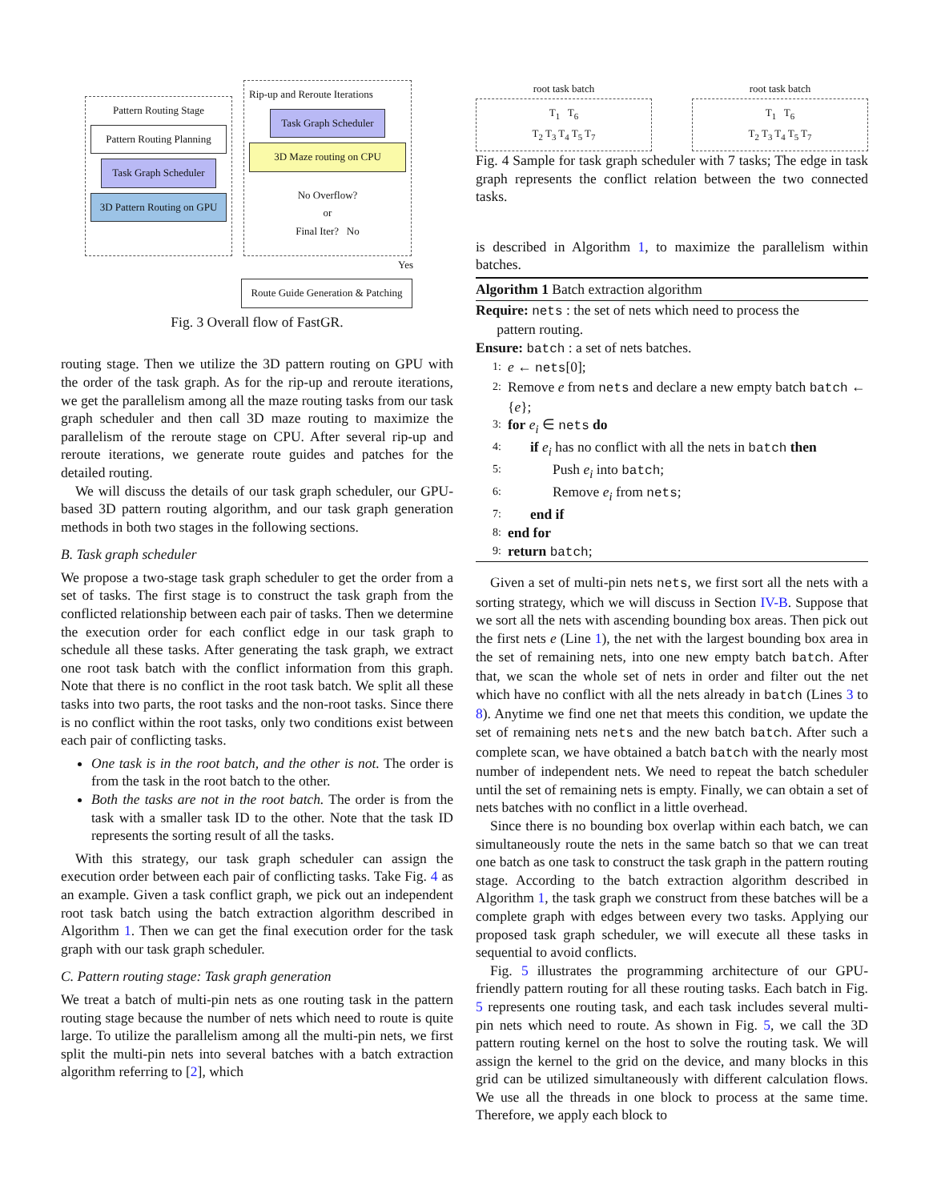Pattern Routing Stage
Pattern Routing Planning
Task Graph Scheduler
3D Pattern Routing on GPU
Rip-up and Reroute Iterations
Task Graph Scheduler
3D Maze routing on CPU
No Overflow?
or
Final Iter? No
Yes
Route Guide Generation & Patching
Fig. 3 Overall flow of FastGR.
routing stage. Then we utilize the 3D pattern routing on GPU with the order of the task graph. As for the rip-up and reroute iterations, we get the parallelism among all the maze routing tasks from our task graph scheduler and then call 3D maze routing to maximize the parallelism of the reroute stage on CPU. After several rip-up and reroute iterations, we generate route guides and patches for the detailed routing.
We will discuss the details of our task graph scheduler, our GPU-based 3D pattern routing algorithm, and our task graph generation methods in both two stages in the following sections.
B. Task graph scheduler
We propose a two-stage task graph scheduler to get the order from a set of tasks. The first stage is to construct the task graph from the conflicted relationship between each pair of tasks. Then we determine the execution order for each conflict edge in our task graph to schedule all these tasks. After generating the task graph, we extract one root task batch with the conflict information from this graph. Note that there is no conflict in the root task batch. We split all these tasks into two parts, the root tasks and the non-root tasks. Since there is no conflict within the root tasks, only two conditions exist between each pair of conflicting tasks.
One task is in the root batch, and the other is not. The order is from the task in the root batch to the other.
Both the tasks are not in the root batch. The order is from the task with a smaller task ID to the other. Note that the task ID represents the sorting result of all the tasks.
With this strategy, our task graph scheduler can assign the execution order between each pair of conflicting tasks. Take Fig. 4 as an example. Given a task conflict graph, we pick out an independent root task batch using the batch extraction algorithm described in Algorithm 1. Then we can get the final execution order for the task graph with our task graph scheduler.
C. Pattern routing stage: Task graph generation
We treat a batch of multi-pin nets as one routing task in the pattern routing stage because the number of nets which need to route is quite large. To utilize the parallelism among all the multi-pin nets, we first split the multi-pin nets into several batches with a batch extraction algorithm referring to [2], which
root task batch
T<sub>1</sub> T<sub>6</sub>
T<sub>2</sub> T<sub>3</sub> T<sub>4</sub> T<sub>5</sub> T<sub>7</sub>
root task batch
T<sub>1</sub> T<sub>6</sub>
T<sub>2</sub> T<sub>3</sub> T<sub>4</sub> T<sub>5</sub> T<sub>7</sub>
Fig. 4 Sample for task graph scheduler with 7 tasks; The edge in task graph represents the conflict relation between the two connected tasks.
is described in Algorithm 1, to maximize the parallelism within batches.
Algorithm 1 Batch extraction algorithm
Require: nets : the set of nets which need to process the
pattern routing.
Ensure: batch : a set of nets batches.
1: e ← nets[0];
2: Remove e from nets and declare a new empty batch batch ← {e};
3: for e<sub>i</sub> ∈ nets do
4: if e<sub>i</sub> has no conflict with all the nets in batch then
5: Push e<sub>i</sub> into batch;
6: Remove e<sub>i</sub> from nets;
7: end if
8: end for
9: return batch;
Given a set of multi-pin nets nets, we first sort all the nets with a sorting strategy, which we will discuss in Section IV-B. Suppose that we sort all the nets with ascending bounding box areas. Then pick out the first nets e (Line 1), the net with the largest bounding box area in the set of remaining nets, into one new empty batch batch. After that, we scan the whole set of nets in order and filter out the net which have no conflict with all the nets already in batch (Lines 3 to 8). Anytime we find one net that meets this condition, we update the set of remaining nets nets and the new batch batch. After such a complete scan, we have obtained a batch batch with the nearly most number of independent nets. We need to repeat the batch scheduler until the set of remaining nets is empty. Finally, we can obtain a set of nets batches with no conflict in a little overhead.
Since there is no bounding box overlap within each batch, we can simultaneously route the nets in the same batch so that we can treat one batch as one task to construct the task graph in the pattern routing stage. According to the batch extraction algorithm described in Algorithm 1, the task graph we construct from these batches will be a complete graph with edges between every two tasks. Applying our proposed task graph scheduler, we will execute all these tasks in sequential to avoid conflicts.
Fig. 5 illustrates the programming architecture of our GPU-friendly pattern routing for all these routing tasks. Each batch in Fig. 5 represents one routing task, and each task includes several multi-pin nets which need to route. As shown in Fig. 5, we call the 3D pattern routing kernel on the host to solve the routing task. We will assign the kernel to the grid on the device, and many blocks in this grid can be utilized simultaneously with different calculation flows. We use all the threads in one block to process at the same time. Therefore, we apply each block to